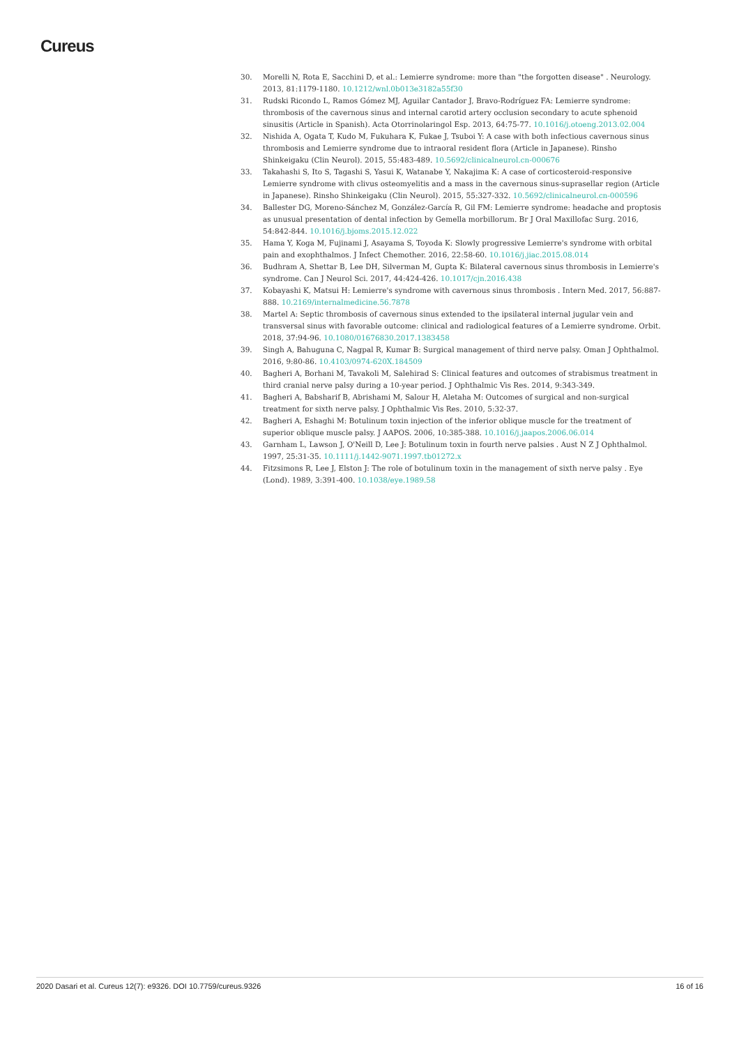Cureus
30. Morelli N, Rota E, Sacchini D, et al.: Lemierre syndrome: more than "the forgotten disease" . Neurology. 2013, 81:1179-1180. 10.1212/wnl.0b013e3182a55f30
31. Rudski Ricondo L, Ramos Gómez MJ, Aguilar Cantador J, Bravo-Rodríguez FA: Lemierre syndrome: thrombosis of the cavernous sinus and internal carotid artery occlusion secondary to acute sphenoid sinusitis (Article in Spanish). Acta Otorrinolaringol Esp. 2013, 64:75-77. 10.1016/j.otoeng.2013.02.004
32. Nishida A, Ogata T, Kudo M, Fukuhara K, Fukae J, Tsuboi Y: A case with both infectious cavernous sinus thrombosis and Lemierre syndrome due to intraoral resident flora (Article in Japanese). Rinsho Shinkeigaku (Clin Neurol). 2015, 55:483-489. 10.5692/clinicalneurol.cn-000676
33. Takahashi S, Ito S, Tagashi S, Yasui K, Watanabe Y, Nakajima K: A case of corticosteroid-responsive Lemierre syndrome with clivus osteomyelitis and a mass in the cavernous sinus-suprasellar region (Article in Japanese). Rinsho Shinkeigaku (Clin Neurol). 2015, 55:327-332. 10.5692/clinicalneurol.cn-000596
34. Ballester DG, Moreno-Sánchez M, González-García R, Gil FM: Lemierre syndrome: headache and proptosis as unusual presentation of dental infection by Gemella morbillorum. Br J Oral Maxillofac Surg. 2016, 54:842-844. 10.1016/j.bjoms.2015.12.022
35. Hama Y, Koga M, Fujinami J, Asayama S, Toyoda K: Slowly progressive Lemierre's syndrome with orbital pain and exophthalmos. J Infect Chemother. 2016, 22:58-60. 10.1016/j.jiac.2015.08.014
36. Budhram A, Shettar B, Lee DH, Silverman M, Gupta K: Bilateral cavernous sinus thrombosis in Lemierre's syndrome. Can J Neurol Sci. 2017, 44:424-426. 10.1017/cjn.2016.438
37. Kobayashi K, Matsui H: Lemierre's syndrome with cavernous sinus thrombosis . Intern Med. 2017, 56:887-888. 10.2169/internalmedicine.56.7878
38. Martel A: Septic thrombosis of cavernous sinus extended to the ipsilateral internal jugular vein and transversal sinus with favorable outcome: clinical and radiological features of a Lemierre syndrome. Orbit. 2018, 37:94-96. 10.1080/01676830.2017.1383458
39. Singh A, Bahuguna C, Nagpal R, Kumar B: Surgical management of third nerve palsy. Oman J Ophthalmol. 2016, 9:80-86. 10.4103/0974-620X.184509
40. Bagheri A, Borhani M, Tavakoli M, Salehirad S: Clinical features and outcomes of strabismus treatment in third cranial nerve palsy during a 10-year period. J Ophthalmic Vis Res. 2014, 9:343-349.
41. Bagheri A, Babsharif B, Abrishami M, Salour H, Aletaha M: Outcomes of surgical and non-surgical treatment for sixth nerve palsy. J Ophthalmic Vis Res. 2010, 5:32-37.
42. Bagheri A, Eshaghi M: Botulinum toxin injection of the inferior oblique muscle for the treatment of superior oblique muscle palsy. J AAPOS. 2006, 10:385-388. 10.1016/j.jaapos.2006.06.014
43. Garnham L, Lawson J, O'Neill D, Lee J: Botulinum toxin in fourth nerve palsies . Aust N Z J Ophthalmol. 1997, 25:31-35. 10.1111/j.1442-9071.1997.tb01272.x
44. Fitzsimons R, Lee J, Elston J: The role of botulinum toxin in the management of sixth nerve palsy . Eye (Lond). 1989, 3:391-400. 10.1038/eye.1989.58
2020 Dasari et al. Cureus 12(7): e9326. DOI 10.7759/cureus.9326 16 of 16